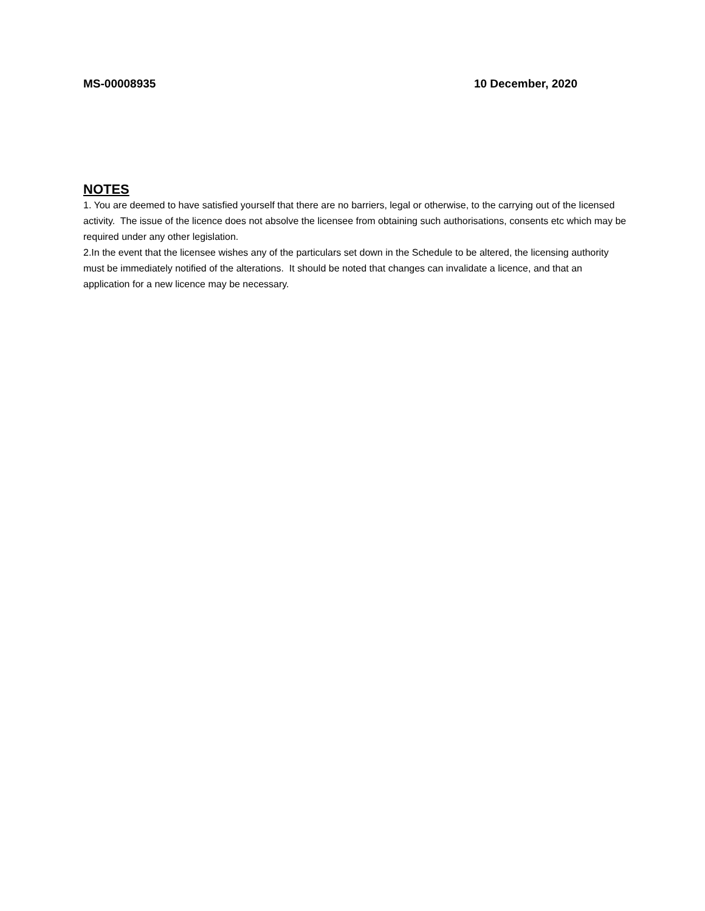MS-00008935 10 December, 2020
NOTES
1. You are deemed to have satisfied yourself that there are no barriers, legal or otherwise, to the carrying out of the licensed activity. The issue of the licence does not absolve the licensee from obtaining such authorisations, consents etc which may be required under any other legislation.
2.In the event that the licensee wishes any of the particulars set down in the Schedule to be altered, the licensing authority must be immediately notified of the alterations. It should be noted that changes can invalidate a licence, and that an application for a new licence may be necessary.